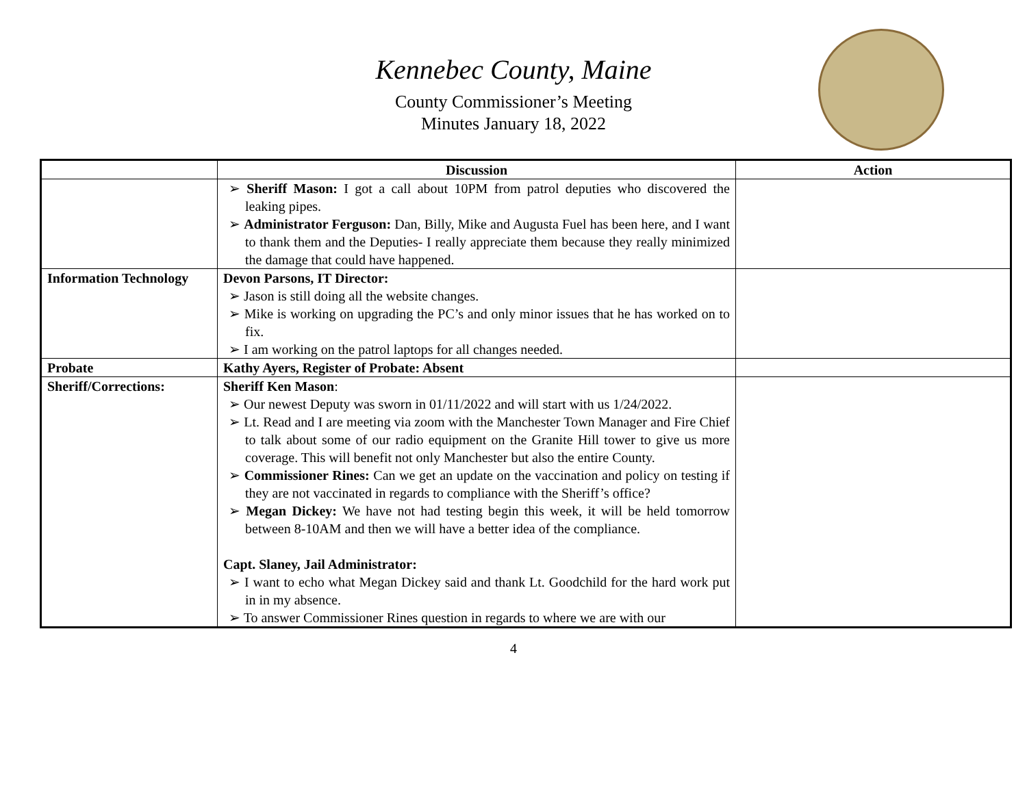Kennebec County, Maine
County Commissioner’s Meeting
Minutes January 18, 2022
| | Discussion | Action |
| --- | --- | --- |
| | ➢ Sheriff Mason: I got a call about 10PM from patrol deputies who discovered the leaking pipes. ➢ Administrator Ferguson: Dan, Billy, Mike and Augusta Fuel has been here, and I want to thank them and the Deputies- I really appreciate them because they really minimized the damage that could have happened. | |
| Information Technology | Devon Parsons, IT Director: ➢ Jason is still doing all the website changes. ➢ Mike is working on upgrading the PC’s and only minor issues that he has worked on to fix. ➢ I am working on the patrol laptops for all changes needed. | |
| Probate | Kathy Ayers, Register of Probate: Absent | |
| Sheriff/Corrections: | Sheriff Ken Mason : ➢ Our newest Deputy was sworn in 01/11/2022 and will start with us 1/24/2022. ➢ Lt. Read and I are meeting via zoom with the Manchester Town Manager and Fire Chief to talk about some of our radio equipment on the Granite Hill tower to give us more coverage. This will benefit not only Manchester but also the entire County. ➢ Commissioner Rines: Can we get an update on the vaccination and policy on testing if they are not vaccinated in regards to compliance with the Sheriff’s office? ➢ Megan Dickey: We have not had testing begin this week, it will be held tomorrow between 8-10AM and then we will have a better idea of the compliance. Capt. Slaney, Jail Administrator: ➢ I want to echo what Megan Dickey said and thank Lt. Goodchild for the hard work put in in my absence. ➢ To answer Commissioner Rines question in regards to where we are with our | |
4